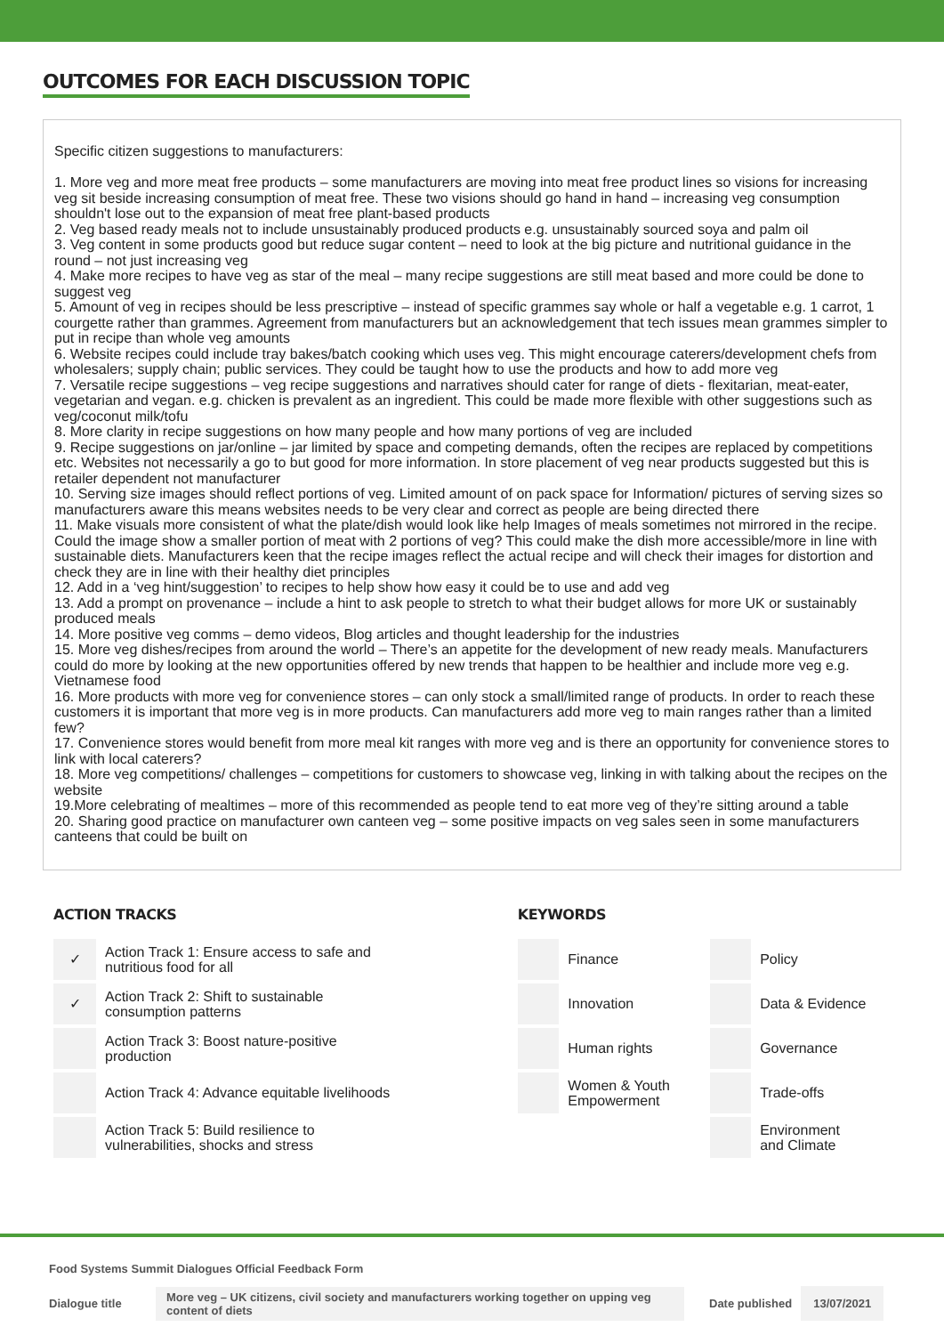OUTCOMES FOR EACH DISCUSSION TOPIC
Specific citizen suggestions to manufacturers:
1. More veg and more meat free products – some manufacturers are moving into meat free product lines so visions for increasing veg sit beside increasing consumption of meat free. These two visions should go hand in hand – increasing veg consumption shouldn't lose out to the expansion of meat free plant-based products
2. Veg based ready meals not to include unsustainably produced products e.g. unsustainably sourced soya and palm oil
3. Veg content in some products good but reduce sugar content – need to look at the big picture and nutritional guidance in the round – not just increasing veg
4. Make more recipes to have veg as star of the meal – many recipe suggestions are still meat based and more could be done to suggest veg
5. Amount of veg in recipes should be less prescriptive – instead of specific grammes say whole or half a vegetable e.g. 1 carrot, 1 courgette rather than grammes. Agreement from manufacturers but an acknowledgement that tech issues mean grammes simpler to put in recipe than whole veg amounts
6. Website recipes could include tray bakes/batch cooking which uses veg. This might encourage caterers/development chefs from wholesalers; supply chain; public services. They could be taught how to use the products and how to add more veg
7. Versatile recipe suggestions – veg recipe suggestions and narratives should cater for range of diets - flexitarian, meat-eater, vegetarian and vegan. e.g. chicken is prevalent as an ingredient. This could be made more flexible with other suggestions such as veg/coconut milk/tofu
8. More clarity in recipe suggestions on how many people and how many portions of veg are included
9. Recipe suggestions on jar/online – jar limited by space and competing demands, often the recipes are replaced by competitions etc. Websites not necessarily a go to but good for more information. In store placement of veg near products suggested but this is retailer dependent not manufacturer
10. Serving size images should reflect portions of veg. Limited amount of on pack space for Information/ pictures of serving sizes so manufacturers aware this means websites needs to be very clear and correct as people are being directed there
11. Make visuals more consistent of what the plate/dish would look like help Images of meals sometimes not mirrored in the recipe. Could the image show a smaller portion of meat with 2 portions of veg? This could make the dish more accessible/more in line with sustainable diets. Manufacturers keen that the recipe images reflect the actual recipe and will check their images for distortion and check they are in line with their healthy diet principles
12. Add in a ‘veg hint/suggestion’ to recipes to help show how easy it could be to use and add veg
13. Add a prompt on provenance – include a hint to ask people to stretch to what their budget allows for more UK or sustainably produced meals
14. More positive veg comms – demo videos, Blog articles and thought leadership for the industries
15. More veg dishes/recipes from around the world – There’s an appetite for the development of new ready meals. Manufacturers could do more by looking at the new opportunities offered by new trends that happen to be healthier and include more veg e.g. Vietnamese food
16. More products with more veg for convenience stores – can only stock a small/limited range of products. In order to reach these customers it is important that more veg is in more products. Can manufacturers add more veg to main ranges rather than a limited few?
17. Convenience stores would benefit from more meal kit ranges with more veg and is there an opportunity for convenience stores to link with local caterers?
18. More veg competitions/ challenges – competitions for customers to showcase veg, linking in with talking about the recipes on the website
19.More celebrating of mealtimes – more of this recommended as people tend to eat more veg of they’re sitting around a table
20. Sharing good practice on manufacturer own canteen veg – some positive impacts on veg sales seen in some manufacturers canteens that could be built on
ACTION TRACKS
| ✓ | Action Track 1: Ensure access to safe and nutritious food for all |
| ✓ | Action Track 2: Shift to sustainable consumption patterns |
| | Action Track 3: Boost nature-positive production |
| | Action Track 4: Advance equitable livelihoods |
| | Action Track 5: Build resilience to vulnerabilities, shocks and stress |
KEYWORDS
| | Finance | | Policy |
| | Innovation | | Data & Evidence |
| | Human rights | | Governance |
| | Women & Youth Empowerment | | Trade-offs |
| | | | Environment and Climate |
Food Systems Summit Dialogues Official Feedback Form
Dialogue title More veg – UK citizens, civil society and manufacturers working together on upping veg content of diets Date published 13/07/2021